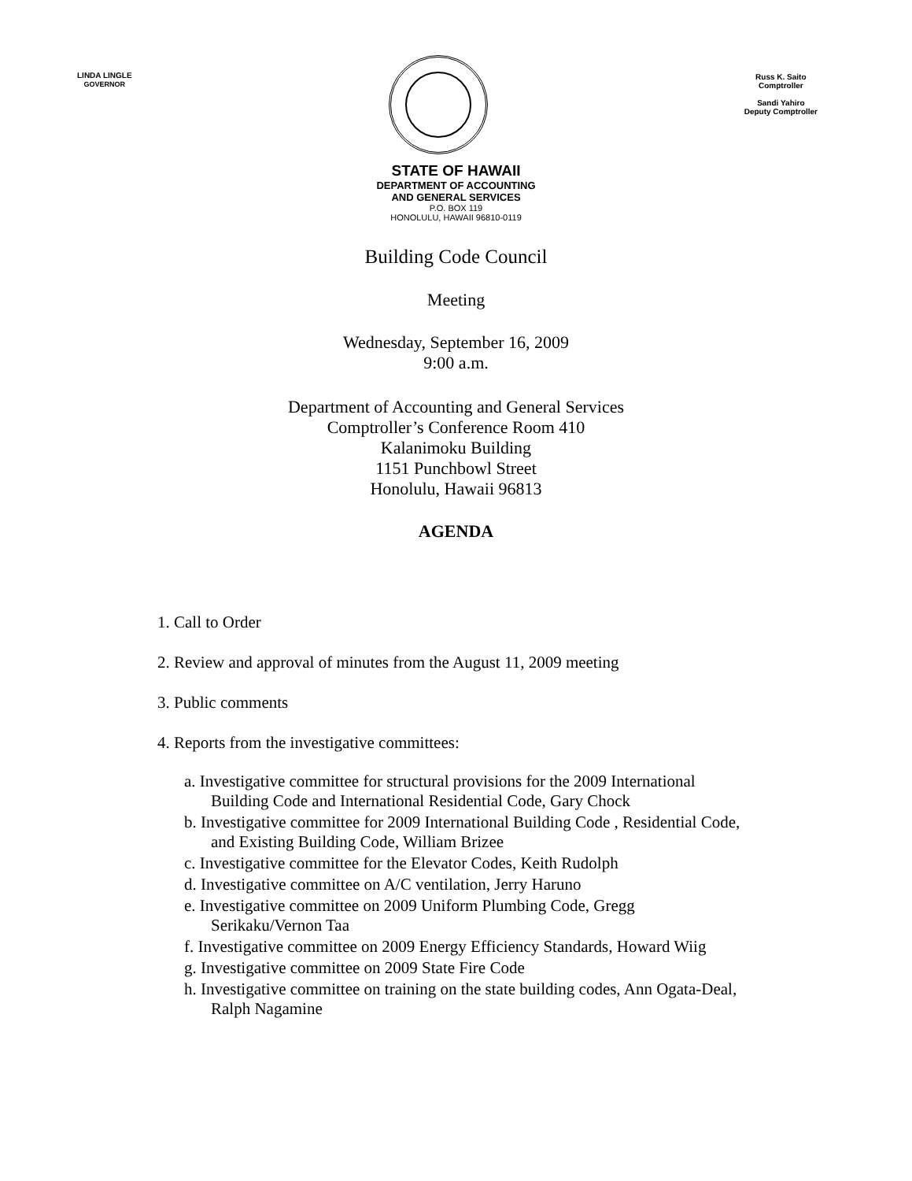LINDA LINGLE
GOVERNOR
Russ K. Saito
Comptroller
Sandi Yahiro
Deputy Comptroller
STATE OF HAWAII
DEPARTMENT OF ACCOUNTING
AND GENERAL SERVICES
P.O. BOX 119
HONOLULU, HAWAII 96810-0119
Building Code Council
Meeting
Wednesday, September 16, 2009
9:00 a.m.
Department of Accounting and General Services
Comptroller’s Conference Room 410
Kalanimoku Building
1151 Punchbowl Street
Honolulu, Hawaii 96813
AGENDA
1. Call to Order
2. Review and approval of minutes from the August 11, 2009 meeting
3. Public comments
4. Reports from the investigative committees:
a. Investigative committee for structural provisions for the 2009 International Building Code and International Residential Code, Gary Chock
b. Investigative committee for 2009 International Building Code , Residential Code, and Existing Building Code, William Brizee
c. Investigative committee for the Elevator Codes, Keith Rudolph
d. Investigative committee on A/C ventilation, Jerry Haruno
e. Investigative committee on 2009 Uniform Plumbing Code, Gregg Serikaku/Vernon Taa
f. Investigative committee on 2009 Energy Efficiency Standards, Howard Wiig
g. Investigative committee on 2009 State Fire Code
h. Investigative committee on training on the state building codes, Ann Ogata-Deal, Ralph Nagamine